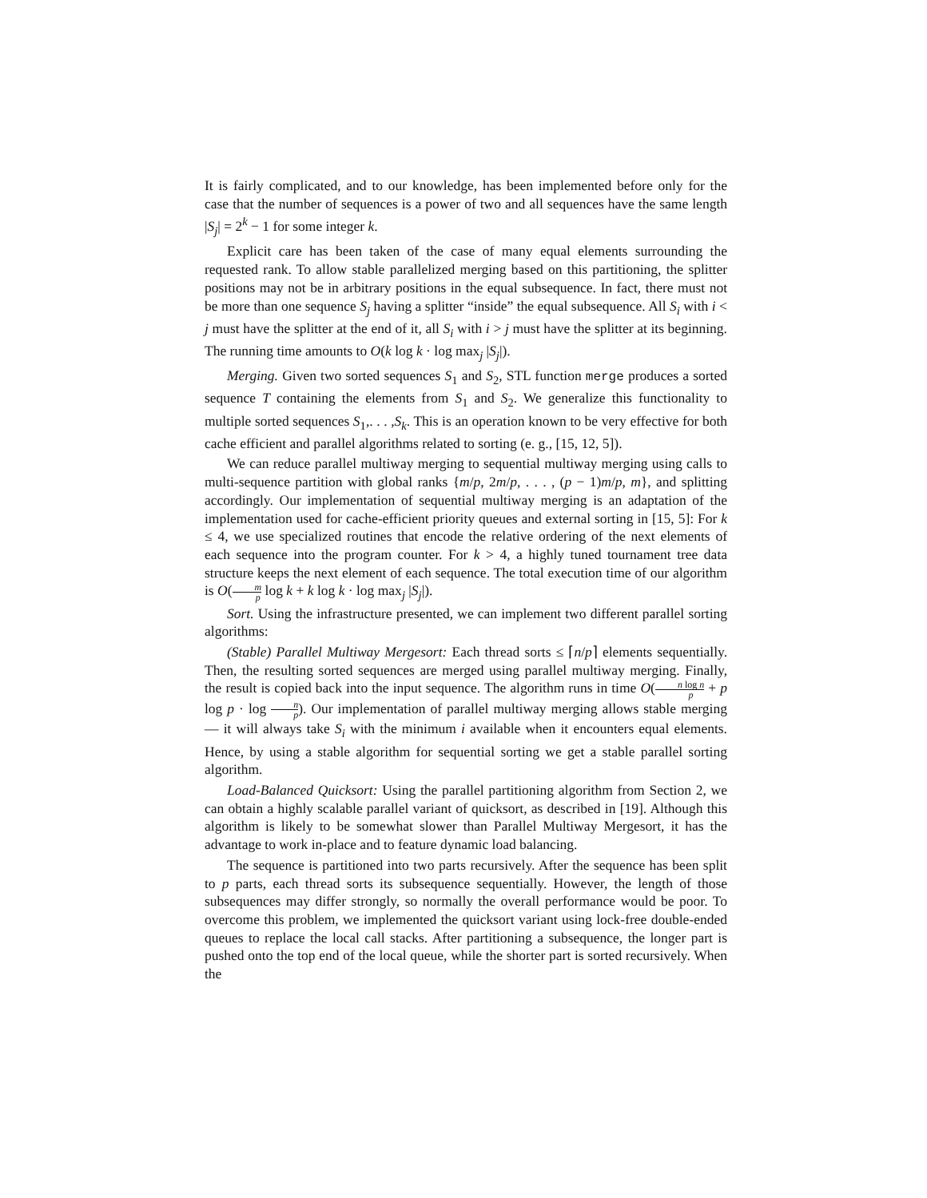It is fairly complicated, and to our knowledge, has been implemented before only for the case that the number of sequences is a power of two and all sequences have the same length |S<sub>j</sub>| = 2<sup>k</sup> − 1 for some integer k.
Explicit care has been taken of the case of many equal elements surrounding the requested rank. To allow stable parallelized merging based on this partitioning, the splitter positions may not be in arbitrary positions in the equal subsequence. In fact, there must not be more than one sequence S<sub>j</sub> having a splitter “inside” the equal subsequence. All S<sub>i</sub> with i < j must have the splitter at the end of it, all S<sub>i</sub> with i > j must have the splitter at its beginning. The running time amounts to O(k log k · log max<sub>j</sub> |S<sub>j</sub>|).
Merging. Given two sorted sequences S<sub>1</sub> and S<sub>2</sub>, STL function merge produces a sorted sequence T containing the elements from S<sub>1</sub> and S<sub>2</sub>. We generalize this functionality to multiple sorted sequences S<sub>1</sub>,. . . ,S<sub>k</sub>. This is an operation known to be very effective for both cache efficient and parallel algorithms related to sorting (e. g., [15, 12, 5]).
We can reduce parallel multiway merging to sequential multiway merging using calls to multi-sequence partition with global ranks {m/p, 2m/p, . . . , (p − 1)m/p, m}, and splitting accordingly. Our implementation of sequential multiway merging is an adaptation of the implementation used for cache-efficient priority queues and external sorting in [15, 5]: For k ≤ 4, we use specialized routines that encode the relative ordering of the next elements of each sequence into the program counter. For k > 4, a highly tuned tournament tree data structure keeps the next element of each sequence. The total execution time of our algorithm is O(m p log k + k log k · log max<sub>j</sub> |S<sub>j</sub>|).
Sort. Using the infrastructure presented, we can implement two different parallel sorting algorithms:
(Stable) Parallel Multiway Mergesort: Each thread sorts ≤ ⌈n/p⌉ elements sequentially. Then, the resulting sorted sequences are merged using parallel multiway merging. Finally, the result is copied back into the input sequence. The algorithm runs in time O(n log n p + p log p · log n p). Our implementation of parallel multiway merging allows stable merging — it will always take S<sub>i</sub> with the minimum i available when it encounters equal elements. Hence, by using a stable algorithm for sequential sorting we get a stable parallel sorting algorithm.
Load-Balanced Quicksort: Using the parallel partitioning algorithm from Section 2, we can obtain a highly scalable parallel variant of quicksort, as described in [19]. Although this algorithm is likely to be somewhat slower than Parallel Multiway Mergesort, it has the advantage to work in-place and to feature dynamic load balancing.
The sequence is partitioned into two parts recursively. After the sequence has been split to p parts, each thread sorts its subsequence sequentially. However, the length of those subsequences may differ strongly, so normally the overall performance would be poor. To overcome this problem, we implemented the quicksort variant using lock-free double-ended queues to replace the local call stacks. After partitioning a subsequence, the longer part is pushed onto the top end of the local queue, while the shorter part is sorted recursively. When the